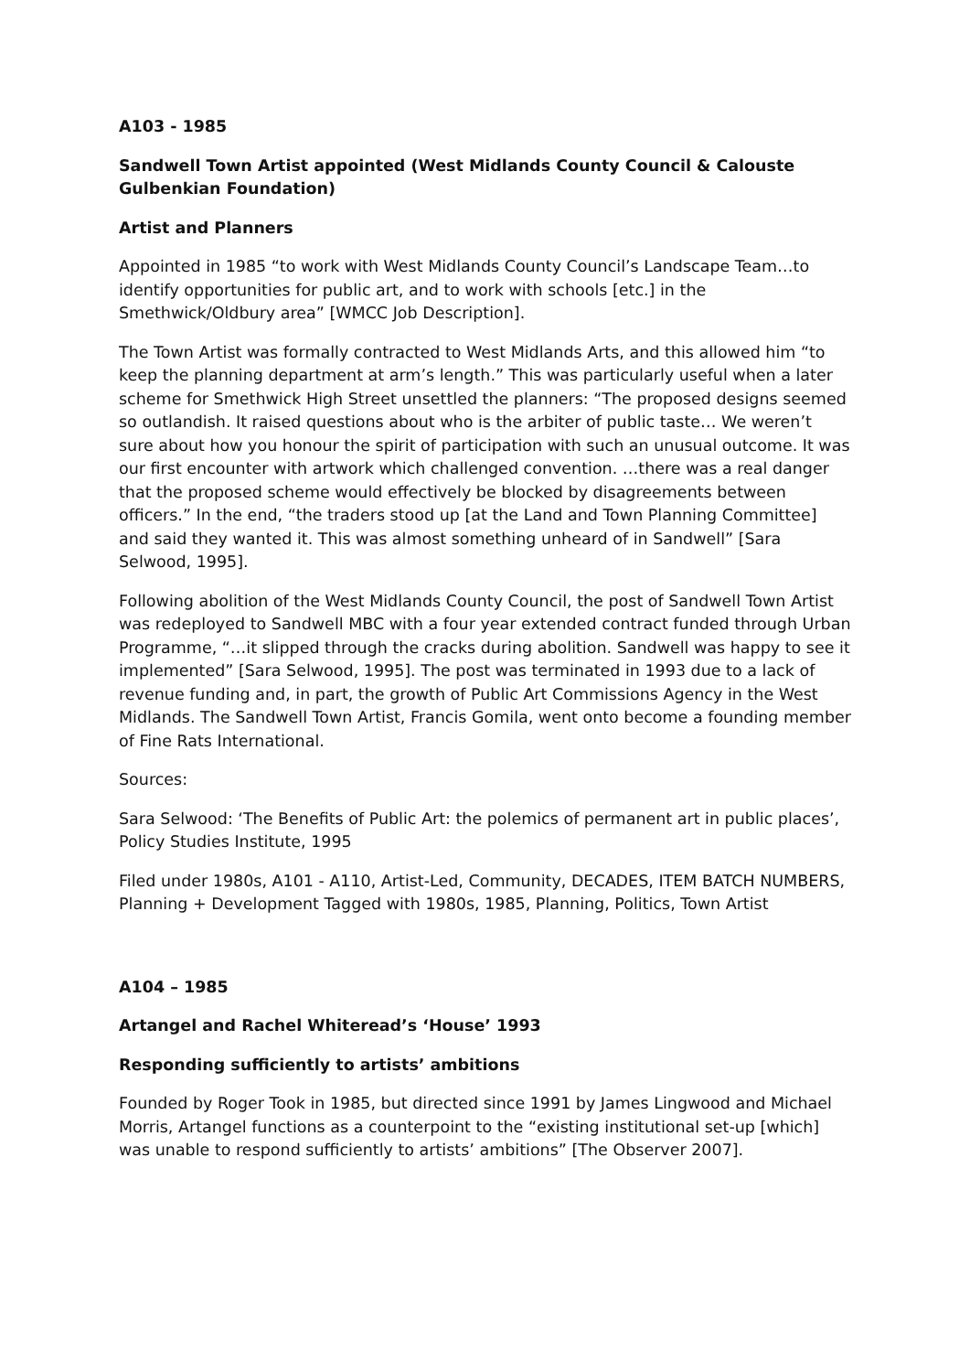A103 - 1985
Sandwell Town Artist appointed (West Midlands County Council & Calouste Gulbenkian Foundation)
Artist and Planners
Appointed in 1985 “to work with West Midlands County Council’s Landscape Team…to identify opportunities for public art, and to work with schools [etc.] in the Smethwick/Oldbury area” [WMCC Job Description].
The Town Artist was formally contracted to West Midlands Arts, and this allowed him “to keep the planning department at arm’s length.” This was particularly useful when a later scheme for Smethwick High Street unsettled the planners: “The proposed designs seemed so outlandish. It raised questions about who is the arbiter of public taste… We weren’t sure about how you honour the spirit of participation with such an unusual outcome. It was our first encounter with artwork which challenged convention. …there was a real danger that the proposed scheme would effectively be blocked by disagreements between officers.” In the end, “the traders stood up [at the Land and Town Planning Committee] and said they wanted it. This was almost something unheard of in Sandwell” [Sara Selwood, 1995].
Following abolition of the West Midlands County Council, the post of Sandwell Town Artist was redeployed to Sandwell MBC with a four year extended contract funded through Urban Programme, “…it slipped through the cracks during abolition. Sandwell was happy to see it implemented” [Sara Selwood, 1995]. The post was terminated in 1993 due to a lack of revenue funding and, in part, the growth of Public Art Commissions Agency in the West Midlands. The Sandwell Town Artist, Francis Gomila, went onto become a founding member of Fine Rats International.
Sources:
Sara Selwood: ‘The Benefits of Public Art: the polemics of permanent art in public places’, Policy Studies Institute, 1995
Filed under 1980s, A101 - A110, Artist-Led, Community, DECADES, ITEM BATCH NUMBERS, Planning + Development Tagged with 1980s, 1985, Planning, Politics, Town Artist
A104 – 1985
Artangel and Rachel Whiteread’s ‘House’ 1993
Responding sufficiently to artists’ ambitions
Founded by Roger Took in 1985, but directed since 1991 by James Lingwood and Michael Morris, Artangel functions as a counterpoint to the “existing institutional set-up [which] was unable to respond sufficiently to artists’ ambitions” [The Observer 2007].